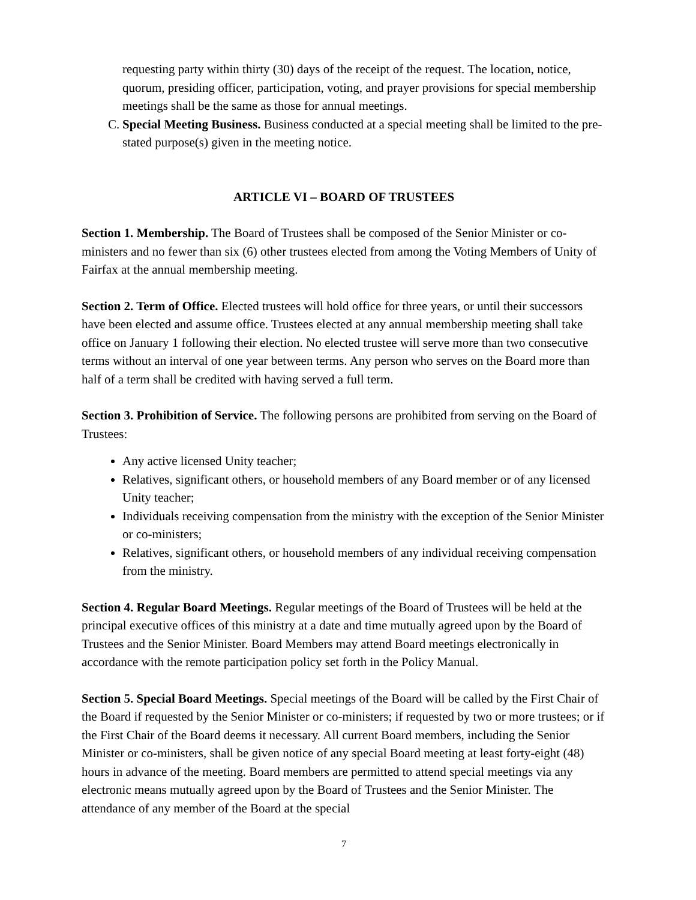requesting party within thirty (30) days of the receipt of the request. The location, notice, quorum, presiding officer, participation, voting, and prayer provisions for special membership meetings shall be the same as those for annual meetings.
C. Special Meeting Business. Business conducted at a special meeting shall be limited to the pre-stated purpose(s) given in the meeting notice.
ARTICLE VI – BOARD OF TRUSTEES
Section 1. Membership. The Board of Trustees shall be composed of the Senior Minister or co-ministers and no fewer than six (6) other trustees elected from among the Voting Members of Unity of Fairfax at the annual membership meeting.
Section 2. Term of Office. Elected trustees will hold office for three years, or until their successors have been elected and assume office. Trustees elected at any annual membership meeting shall take office on January 1 following their election. No elected trustee will serve more than two consecutive terms without an interval of one year between terms. Any person who serves on the Board more than half of a term shall be credited with having served a full term.
Section 3. Prohibition of Service. The following persons are prohibited from serving on the Board of Trustees:
Any active licensed Unity teacher;
Relatives, significant others, or household members of any Board member or of any licensed Unity teacher;
Individuals receiving compensation from the ministry with the exception of the Senior Minister or co-ministers;
Relatives, significant others, or household members of any individual receiving compensation from the ministry.
Section 4. Regular Board Meetings. Regular meetings of the Board of Trustees will be held at the principal executive offices of this ministry at a date and time mutually agreed upon by the Board of Trustees and the Senior Minister. Board Members may attend Board meetings electronically in accordance with the remote participation policy set forth in the Policy Manual.
Section 5. Special Board Meetings. Special meetings of the Board will be called by the First Chair of the Board if requested by the Senior Minister or co-ministers; if requested by two or more trustees; or if the First Chair of the Board deems it necessary. All current Board members, including the Senior Minister or co-ministers, shall be given notice of any special Board meeting at least forty-eight (48) hours in advance of the meeting. Board members are permitted to attend special meetings via any electronic means mutually agreed upon by the Board of Trustees and the Senior Minister. The attendance of any member of the Board at the special
7